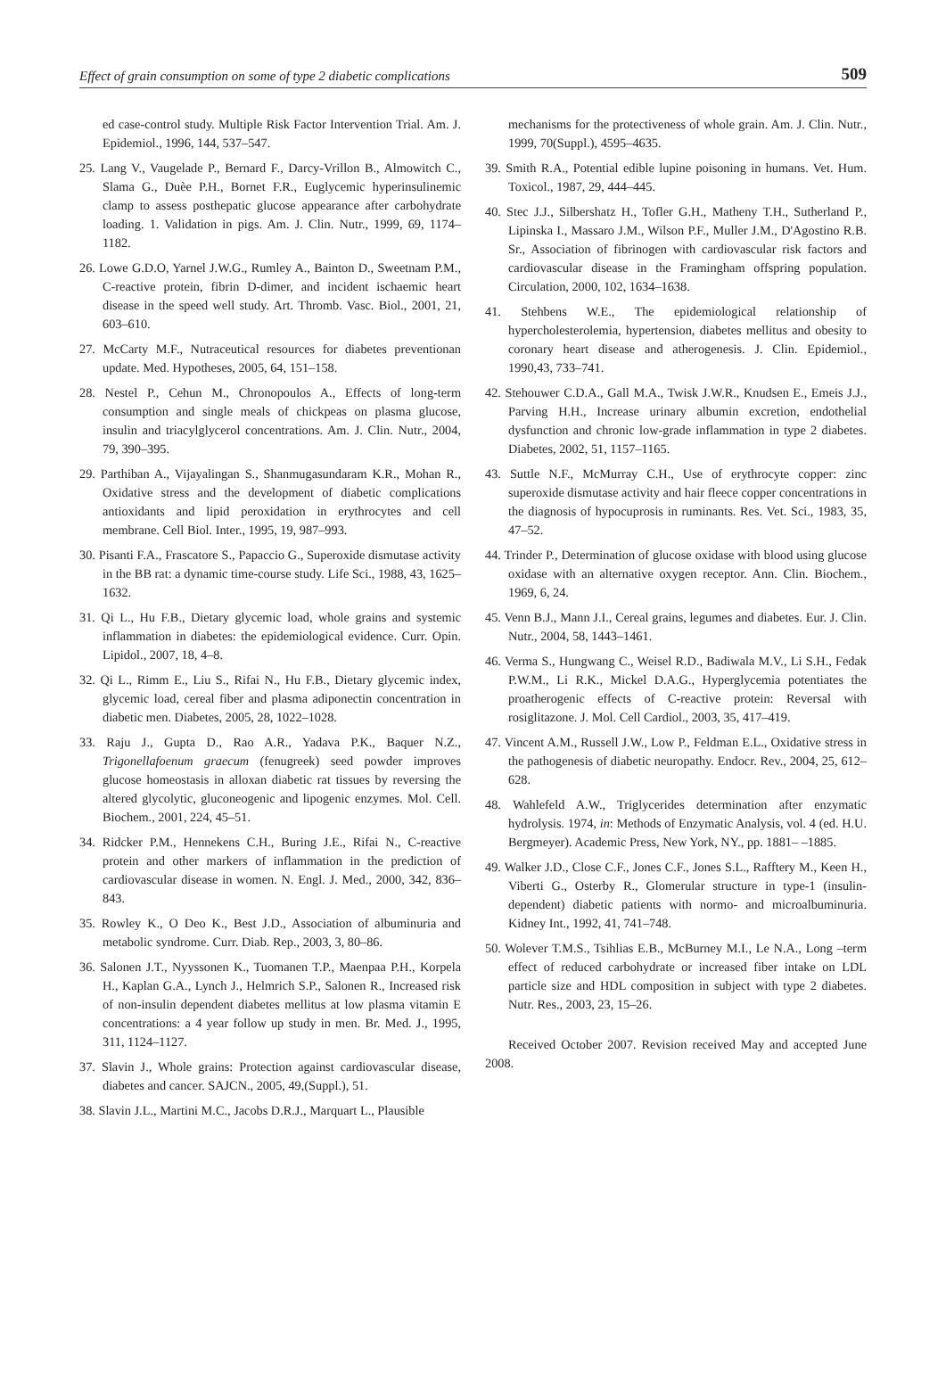Effect of grain consumption on some of type 2 diabetic complications 509
ed case-control study. Multiple Risk Factor Intervention Trial. Am. J. Epidemiol., 1996, 144, 537–547.
25. Lang V., Vaugelade P., Bernard F., Darcy-Vrillon B., Almowitch C., Slama G., Duèe P.H., Bornet F.R., Euglycemic hyperinsulinemic clamp to assess posthepatic glucose appearance after carbohydrate loading. 1. Validation in pigs. Am. J. Clin. Nutr., 1999, 69, 1174–1182.
26. Lowe G.D.O, Yarnel J.W.G., Rumley A., Bainton D., Sweetnam P.M., C-reactive protein, fibrin D-dimer, and incident ischaemic heart disease in the speed well study. Art. Thromb. Vasc. Biol., 2001, 21, 603–610.
27. McCarty M.F., Nutraceutical resources for diabetes preventionan update. Med. Hypotheses, 2005, 64, 151–158.
28. Nestel P., Cehun M., Chronopoulos A., Effects of long-term consumption and single meals of chickpeas on plasma glucose, insulin and triacylglycerol concentrations. Am. J. Clin. Nutr., 2004, 79, 390–395.
29. Parthiban A., Vijayalingan S., Shanmugasundaram K.R., Mohan R., Oxidative stress and the development of diabetic complications antioxidants and lipid peroxidation in erythrocytes and cell membrane. Cell Biol. Inter., 1995, 19, 987–993.
30. Pisanti F.A., Frascatore S., Papaccio G., Superoxide dismutase activity in the BB rat: a dynamic time-course study. Life Sci., 1988, 43, 1625–1632.
31. Qi L., Hu F.B., Dietary glycemic load, whole grains and systemic inflammation in diabetes: the epidemiological evidence. Curr. Opin. Lipidol., 2007, 18, 4–8.
32. Qi L., Rimm E., Liu S., Rifai N., Hu F.B., Dietary glycemic index, glycemic load, cereal fiber and plasma adiponectin concentration in diabetic men. Diabetes, 2005, 28, 1022–1028.
33. Raju J., Gupta D., Rao A.R., Yadava P.K., Baquer N.Z., Trigonellafoenum graecum (fenugreek) seed powder improves glucose homeostasis in alloxan diabetic rat tissues by reversing the altered glycolytic, gluconeogenic and lipogenic enzymes. Mol. Cell. Biochem., 2001, 224, 45–51.
34. Ridcker P.M., Hennekens C.H., Buring J.E., Rifai N., C-reactive protein and other markers of inflammation in the prediction of cardiovascular disease in women. N. Engl. J. Med., 2000, 342, 836–843.
35. Rowley K., O Deo K., Best J.D., Association of albuminuria and metabolic syndrome. Curr. Diab. Rep., 2003, 3, 80–86.
36. Salonen J.T., Nyyssonen K., Tuomanen T.P., Maenpaa P.H., Korpela H., Kaplan G.A., Lynch J., Helmrich S.P., Salonen R., Increased risk of non-insulin dependent diabetes mellitus at low plasma vitamin E concentrations: a 4 year follow up study in men. Br. Med. J., 1995, 311, 1124–1127.
37. Slavin J., Whole grains: Protection against cardiovascular disease, diabetes and cancer. SAJCN., 2005, 49,(Suppl.), 51.
38. Slavin J.L., Martini M.C., Jacobs D.R.J., Marquart L., Plausible
mechanisms for the protectiveness of whole grain. Am. J. Clin. Nutr., 1999, 70(Suppl.), 4595–4635.
39. Smith R.A., Potential edible lupine poisoning in humans. Vet. Hum. Toxicol., 1987, 29, 444–445.
40. Stec J.J., Silbershatz H., Tofler G.H., Matheny T.H., Sutherland P., Lipinska I., Massaro J.M., Wilson P.F., Muller J.M., D'Agostino R.B. Sr., Association of fibrinogen with cardiovascular risk factors and cardiovascular disease in the Framingham offspring population. Circulation, 2000, 102, 1634–1638.
41. Stehbens W.E., The epidemiological relationship of hypercholesterolemia, hypertension, diabetes mellitus and obesity to coronary heart disease and atherogenesis. J. Clin. Epidemiol., 1990,43, 733–741.
42. Stehouwer C.D.A., Gall M.A., Twisk J.W.R., Knudsen E., Emeis J.J., Parving H.H., Increase urinary albumin excretion, endothelial dysfunction and chronic low-grade inflammation in type 2 diabetes. Diabetes, 2002, 51, 1157–1165.
43. Suttle N.F., McMurray C.H., Use of erythrocyte copper: zinc superoxide dismutase activity and hair fleece copper concentrations in the diagnosis of hypocuprosis in ruminants. Res. Vet. Sci., 1983, 35, 47–52.
44. Trinder P., Determination of glucose oxidase with blood using glucose oxidase with an alternative oxygen receptor. Ann. Clin. Biochem., 1969, 6, 24.
45. Venn B.J., Mann J.I., Cereal grains, legumes and diabetes. Eur. J. Clin. Nutr., 2004, 58, 1443–1461.
46. Verma S., Hungwang C., Weisel R.D., Badiwala M.V., Li S.H., Fedak P.W.M., Li R.K., Mickel D.A.G., Hyperglycemia potentiates the proatherogenic effects of C-reactive protein: Reversal with rosiglitazone. J. Mol. Cell Cardiol., 2003, 35, 417–419.
47. Vincent A.M., Russell J.W., Low P., Feldman E.L., Oxidative stress in the pathogenesis of diabetic neuropathy. Endocr. Rev., 2004, 25, 612–628.
48. Wahlefeld A.W., Triglycerides determination after enzymatic hydrolysis. 1974, in: Methods of Enzymatic Analysis, vol. 4 (ed. H.U. Bergmeyer). Academic Press, New York, NY., pp. 1881– –1885.
49. Walker J.D., Close C.F., Jones C.F., Jones S.L., Rafftery M., Keen H., Viberti G., Osterby R., Glomerular structure in type-1 (insulin-dependent) diabetic patients with normo- and microalbuminuria. Kidney Int., 1992, 41, 741–748.
50. Wolever T.M.S., Tsihlias E.B., McBurney M.I., Le N.A., Long –term effect of reduced carbohydrate or increased fiber intake on LDL particle size and HDL composition in subject with type 2 diabetes. Nutr. Res., 2003, 23, 15–26.
Received October 2007. Revision received May and accepted June 2008.